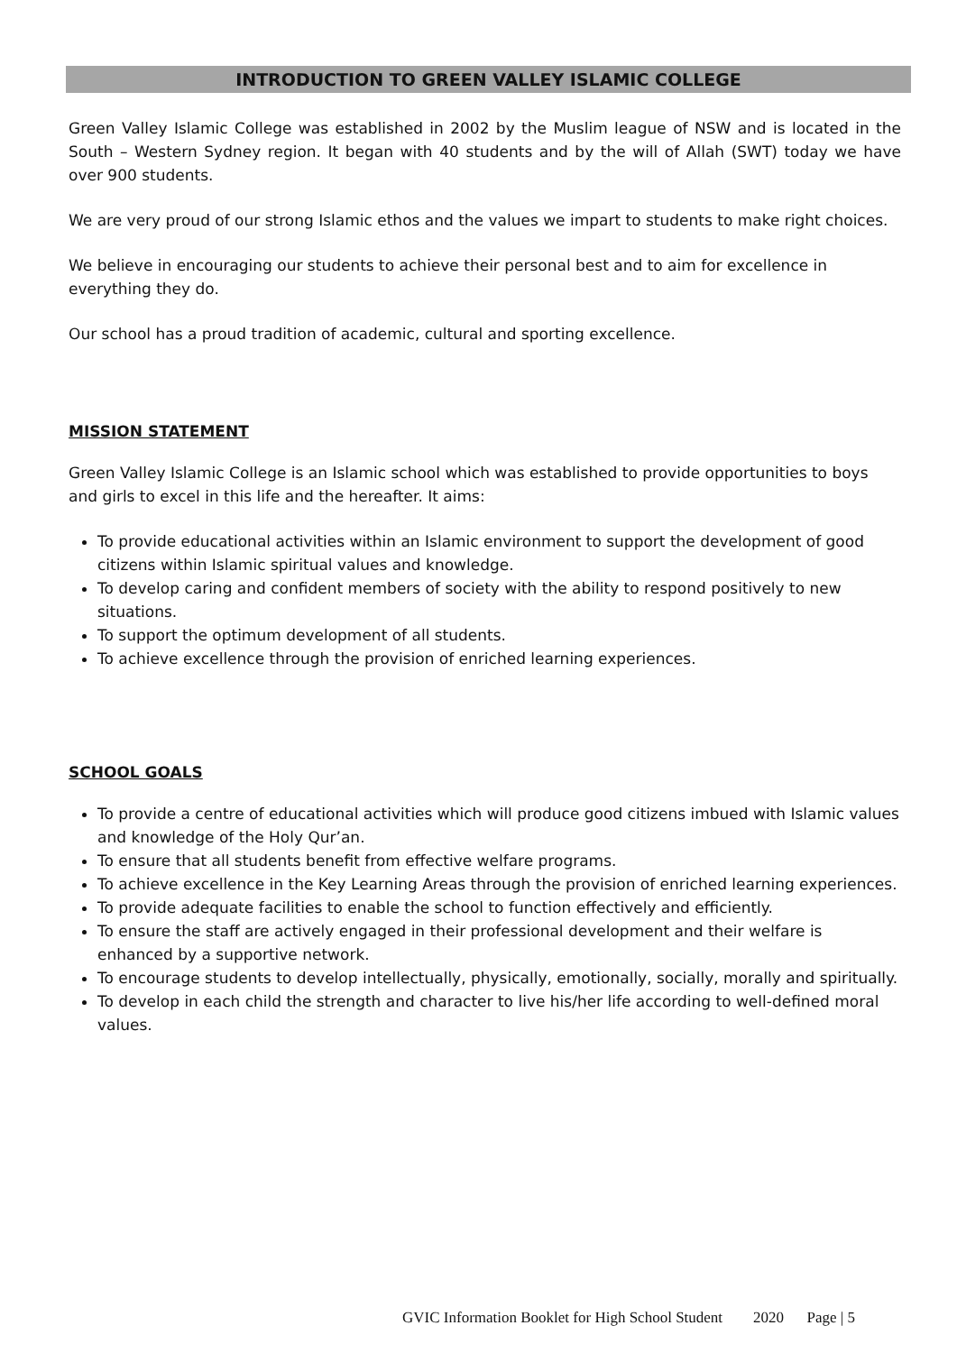INTRODUCTION TO GREEN VALLEY ISLAMIC COLLEGE
Green Valley Islamic College was established in 2002 by the Muslim league of NSW and is located in the South – Western Sydney region. It began with 40 students and by the will of Allah (SWT) today we have over 900 students.
We are very proud of our strong Islamic ethos and the values we impart to students to make right choices.
We believe in encouraging our students to achieve their personal best and to aim for excellence in everything they do.
Our school has a proud tradition of academic, cultural and sporting excellence.
MISSION STATEMENT
Green Valley Islamic College is an Islamic school which was established to provide opportunities to boys and girls to excel in this life and the hereafter. It aims:
To provide educational activities within an Islamic environment to support the development of good citizens within Islamic spiritual values and knowledge.
To develop caring and confident members of society with the ability to respond positively to new situations.
To support the optimum development of all students.
To achieve excellence through the provision of enriched learning experiences.
SCHOOL GOALS
To provide a centre of educational activities which will produce good citizens imbued with Islamic values and knowledge of the Holy Qur’an.
To ensure that all students benefit from effective welfare programs.
To achieve excellence in the Key Learning Areas through the provision of enriched learning experiences.
To provide adequate facilities to enable the school to function effectively and efficiently.
To ensure the staff are actively engaged in their professional development and their welfare is enhanced by a supportive network.
To encourage students to develop intellectually, physically, emotionally, socially, morally and spiritually.
To develop in each child the strength and character to live his/her life according to well-defined moral values.
GVIC Information Booklet for High School Student 2020 Page | 5